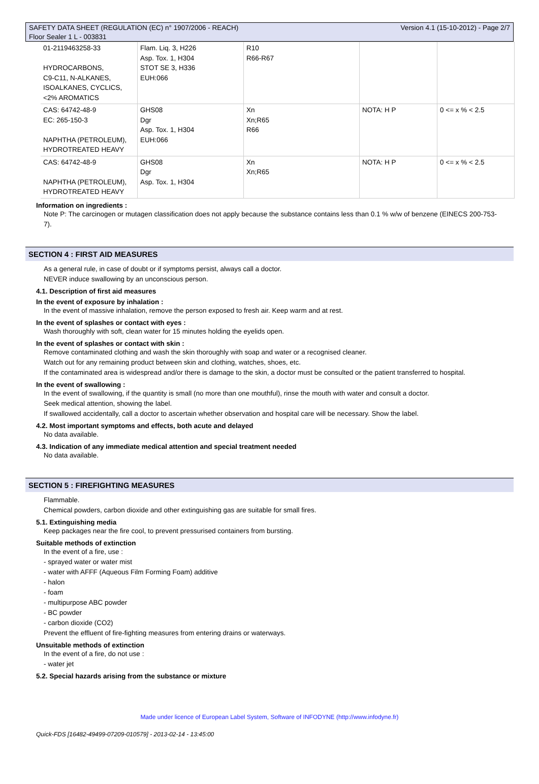SAFETY DATA SHEET (REGULATION (EC) n° 1907/2006 - REACH)
Floor Sealer 1 L - 003831
Version 4.1 (15-10-2012) - Page 2/7
| 01-2119463258-33 HYDROCARBONS, C9-C11, N-ALKANES, ISOALKANES, CYCLICS, <2% AROMATICS | Flam. Liq. 3, H226 Asp. Tox. 1, H304 STOT SE 3, H336 EUH:066 | R10 R66-R67 | | |
| CAS: 64742-48-9 EC: 265-150-3 NAPHTHA (PETROLEUM), HYDROTREATED HEAVY | GHS08 Dgr Asp. Tox. 1, H304 EUH:066 | Xn Xn;R65 R66 | NOTA: H P | 0 <= x % < 2.5 |
| CAS: 64742-48-9 NAPHTHA (PETROLEUM), HYDROTREATED HEAVY | GHS08 Dgr Asp. Tox. 1, H304 | Xn Xn;R65 | NOTA: H P | 0 <= x % < 2.5 |
Information on ingredients :
Note P: The carcinogen or mutagen classification does not apply because the substance contains less than 0.1 % w/w of benzene (EINECS 200-753-7).
SECTION 4 : FIRST AID MEASURES
As a general rule, in case of doubt or if symptoms persist, always call a doctor.
NEVER induce swallowing by an unconscious person.
4.1. Description of first aid measures
In the event of exposure by inhalation :
In the event of massive inhalation, remove the person exposed to fresh air. Keep warm and at rest.
In the event of splashes or contact with eyes :
Wash thoroughly with soft, clean water for 15 minutes holding the eyelids open.
In the event of splashes or contact with skin :
Remove contaminated clothing and wash the skin thoroughly with soap and water or a recognised cleaner.
Watch out for any remaining product between skin and clothing, watches, shoes, etc.
If the contaminated area is widespread and/or there is damage to the skin, a doctor must be consulted or the patient transferred to hospital.
In the event of swallowing :
In the event of swallowing, if the quantity is small (no more than one mouthful), rinse the mouth with water and consult a doctor.
Seek medical attention, showing the label.
If swallowed accidentally, call a doctor to ascertain whether observation and hospital care will be necessary. Show the label.
4.2. Most important symptoms and effects, both acute and delayed
No data available.
4.3. Indication of any immediate medical attention and special treatment needed
No data available.
SECTION 5 : FIREFIGHTING MEASURES
Flammable.
Chemical powders, carbon dioxide and other extinguishing gas are suitable for small fires.
5.1. Extinguishing media
Keep packages near the fire cool, to prevent pressurised containers from bursting.
Suitable methods of extinction
In the event of a fire, use :
- sprayed water or water mist
- water with AFFF (Aqueous Film Forming Foam) additive
- halon
- foam
- multipurpose ABC powder
- BC powder
- carbon dioxide (CO2)
Prevent the effluent of fire-fighting measures from entering drains or waterways.
Unsuitable methods of extinction
In the event of a fire, do not use :
- water jet
5.2. Special hazards arising from the substance or mixture
Made under licence of European Label System, Software of INFODYNE (http://www.infodyne.fr)
Quick-FDS [16482-49499-07209-010579] - 2013-02-14 - 13:45:00